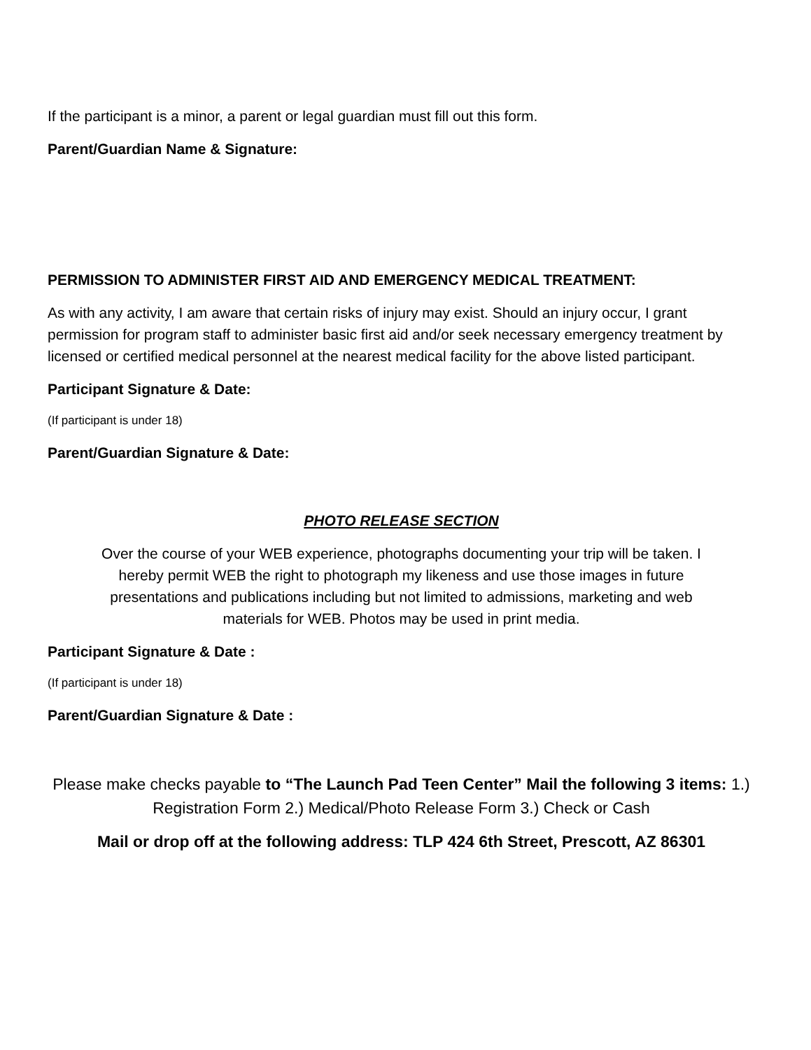If the participant is a minor, a parent or legal guardian must fill out this form.
Parent/Guardian Name & Signature:
PERMISSION TO ADMINISTER FIRST AID AND EMERGENCY MEDICAL TREATMENT:
As with any activity, I am aware that certain risks of injury may exist. Should an injury occur, I grant permission for program staff to administer basic first aid and/or seek necessary emergency treatment by licensed or certified medical personnel at the nearest medical facility for the above listed participant.
Participant Signature & Date:
(If participant is under 18)
Parent/Guardian Signature & Date:
PHOTO RELEASE SECTION
Over the course of your WEB experience, photographs documenting your trip will be taken. I hereby permit WEB the right to photograph my likeness and use those images in future presentations and publications including but not limited to admissions, marketing and web materials for WEB. Photos may be used in print media.
Participant Signature & Date :
(If participant is under 18)
Parent/Guardian Signature & Date :
Please make checks payable to “The Launch Pad Teen Center” Mail the following 3 items: 1.) Registration Form 2.) Medical/Photo Release Form 3.) Check or Cash
Mail or drop off at the following address: TLP 424 6th Street, Prescott, AZ 86301